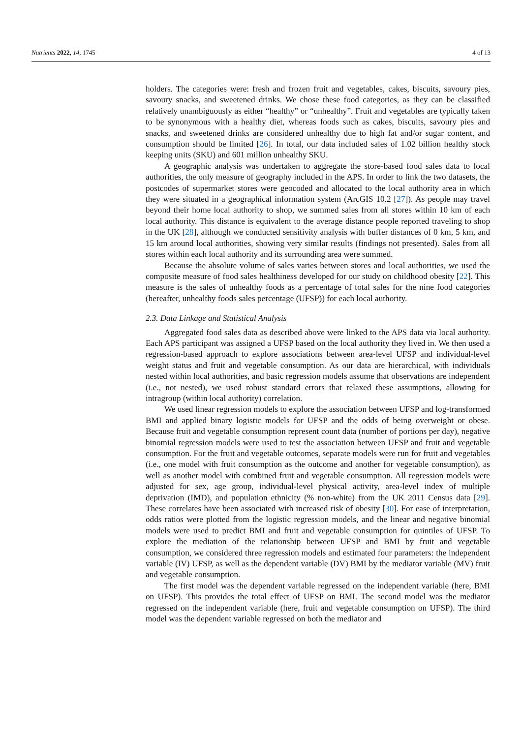Nutrients 2022, 14, 1745 4 of 13
holders. The categories were: fresh and frozen fruit and vegetables, cakes, biscuits, savoury pies, savoury snacks, and sweetened drinks. We chose these food categories, as they can be classified relatively unambiguously as either “healthy” or “unhealthy”. Fruit and vegetables are typically taken to be synonymous with a healthy diet, whereas foods such as cakes, biscuits, savoury pies and snacks, and sweetened drinks are considered unhealthy due to high fat and/or sugar content, and consumption should be limited [26]. In total, our data included sales of 1.02 billion healthy stock keeping units (SKU) and 601 million unhealthy SKU.
A geographic analysis was undertaken to aggregate the store-based food sales data to local authorities, the only measure of geography included in the APS. In order to link the two datasets, the postcodes of supermarket stores were geocoded and allocated to the local authority area in which they were situated in a geographical information system (ArcGIS 10.2 [27]). As people may travel beyond their home local authority to shop, we summed sales from all stores within 10 km of each local authority. This distance is equivalent to the average distance people reported traveling to shop in the UK [28], although we conducted sensitivity analysis with buffer distances of 0 km, 5 km, and 15 km around local authorities, showing very similar results (findings not presented). Sales from all stores within each local authority and its surrounding area were summed.
Because the absolute volume of sales varies between stores and local authorities, we used the composite measure of food sales healthiness developed for our study on childhood obesity [22]. This measure is the sales of unhealthy foods as a percentage of total sales for the nine food categories (hereafter, unhealthy foods sales percentage (UFSP)) for each local authority.
2.3. Data Linkage and Statistical Analysis
Aggregated food sales data as described above were linked to the APS data via local authority. Each APS participant was assigned a UFSP based on the local authority they lived in. We then used a regression-based approach to explore associations between area-level UFSP and individual-level weight status and fruit and vegetable consumption. As our data are hierarchical, with individuals nested within local authorities, and basic regression models assume that observations are independent (i.e., not nested), we used robust standard errors that relaxed these assumptions, allowing for intragroup (within local authority) correlation.
We used linear regression models to explore the association between UFSP and log-transformed BMI and applied binary logistic models for UFSP and the odds of being overweight or obese. Because fruit and vegetable consumption represent count data (number of portions per day), negative binomial regression models were used to test the association between UFSP and fruit and vegetable consumption. For the fruit and vegetable outcomes, separate models were run for fruit and vegetables (i.e., one model with fruit consumption as the outcome and another for vegetable consumption), as well as another model with combined fruit and vegetable consumption. All regression models were adjusted for sex, age group, individual-level physical activity, area-level index of multiple deprivation (IMD), and population ethnicity (% non-white) from the UK 2011 Census data [29]. These correlates have been associated with increased risk of obesity [30]. For ease of interpretation, odds ratios were plotted from the logistic regression models, and the linear and negative binomial models were used to predict BMI and fruit and vegetable consumption for quintiles of UFSP. To explore the mediation of the relationship between UFSP and BMI by fruit and vegetable consumption, we considered three regression models and estimated four parameters: the independent variable (IV) UFSP, as well as the dependent variable (DV) BMI by the mediator variable (MV) fruit and vegetable consumption.
The first model was the dependent variable regressed on the independent variable (here, BMI on UFSP). This provides the total effect of UFSP on BMI. The second model was the mediator regressed on the independent variable (here, fruit and vegetable consumption on UFSP). The third model was the dependent variable regressed on both the mediator and